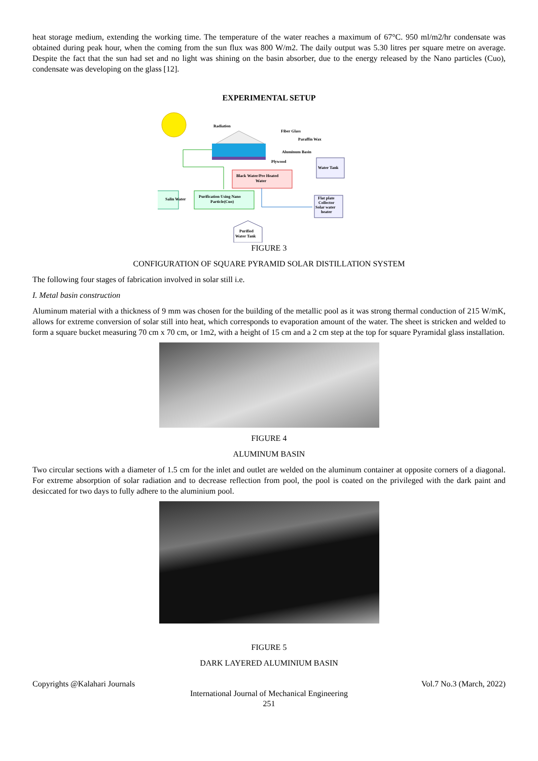heat storage medium, extending the working time. The temperature of the water reaches a maximum of 67°C. 950 ml/m2/hr condensate was obtained during peak hour, when the coming from the sun flux was 800 W/m2. The daily output was 5.30 litres per square metre on average. Despite the fact that the sun had set and no light was shining on the basin absorber, due to the energy released by the Nano particles (Cuo), condensate was developing on the glass [12].
EXPERIMENTAL SETUP
Radiation
Fiber Glass
Paraffin Wax
Aluminum Basin
Plywood
Water Tank
Black Water/Pre Heated
Water
Purification Using Nano
Particle(Cuo)
Salin Water
Flat plate
Collector
Solar water
heater
Purified
Water Tank
FIGURE 3
CONFIGURATION OF SQUARE PYRAMID SOLAR DISTILLATION SYSTEM
The following four stages of fabrication involved in solar still i.e.
I. Metal basin construction
Aluminum material with a thickness of 9 mm was chosen for the building of the metallic pool as it was strong thermal conduction of 215 W/mK, allows for extreme conversion of solar still into heat, which corresponds to evaporation amount of the water. The sheet is stricken and welded to form a square bucket measuring 70 cm x 70 cm, or 1m2, with a height of 15 cm and a 2 cm step at the top for square Pyramidal glass installation.
FIGURE 4
ALUMINUM BASIN
Two circular sections with a diameter of 1.5 cm for the inlet and outlet are welded on the aluminum container at opposite corners of a diagonal. For extreme absorption of solar radiation and to decrease reflection from pool, the pool is coated on the privileged with the dark paint and desiccated for two days to fully adhere to the aluminium pool.
FIGURE 5
DARK LAYERED ALUMINIUM BASIN
Copyrights @Kalahari Journals Vol.7 No.3 (March, 2022)
International Journal of Mechanical Engineering
251